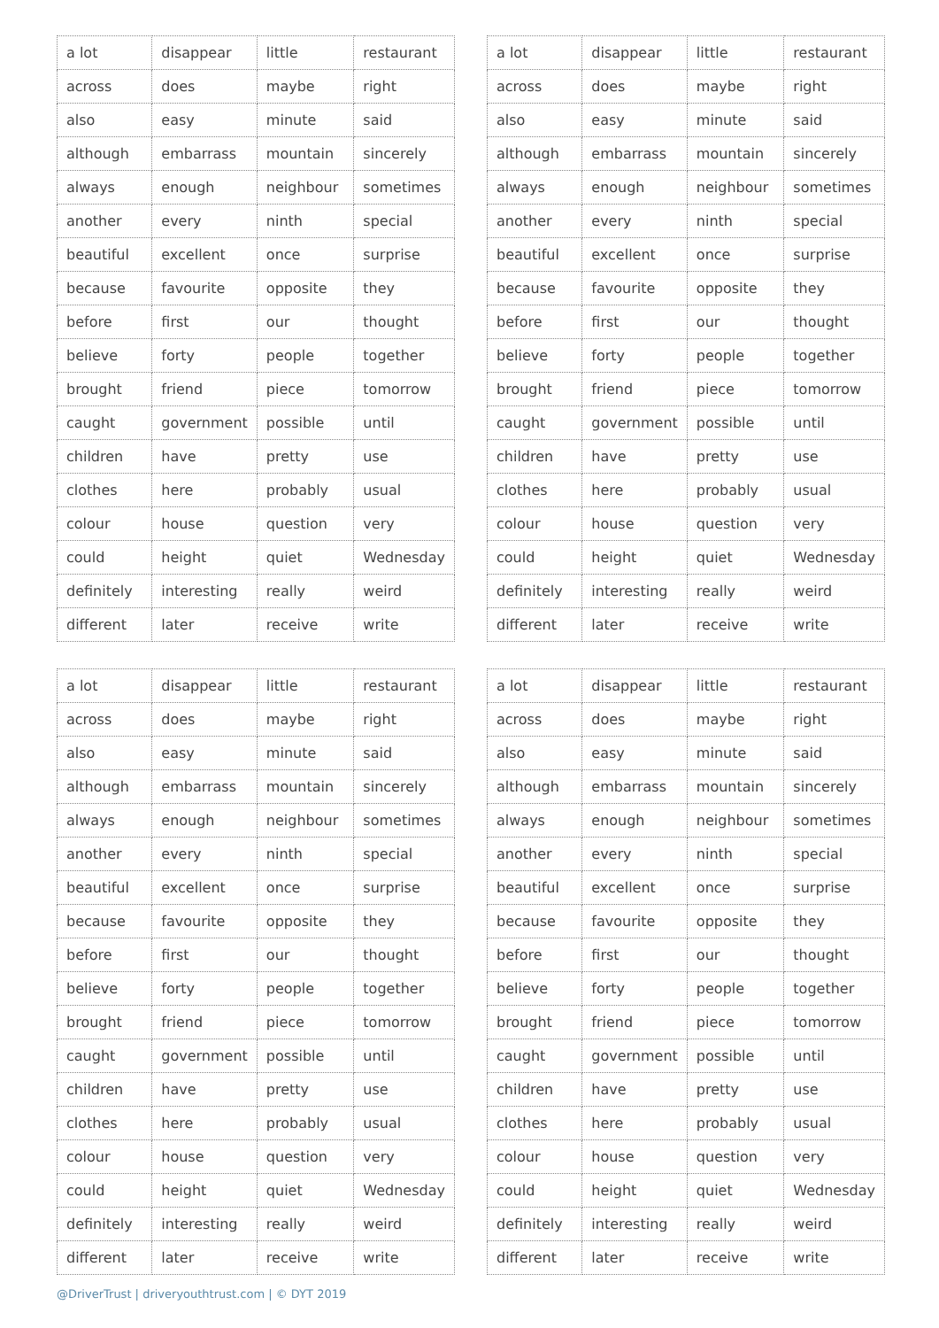| a lot | disappear | little | restaurant |
| across | does | maybe | right |
| also | easy | minute | said |
| although | embarrass | mountain | sincerely |
| always | enough | neighbour | sometimes |
| another | every | ninth | special |
| beautiful | excellent | once | surprise |
| because | favourite | opposite | they |
| before | first | our | thought |
| believe | forty | people | together |
| brought | friend | piece | tomorrow |
| caught | government | possible | until |
| children | have | pretty | use |
| clothes | here | probably | usual |
| colour | house | question | very |
| could | height | quiet | Wednesday |
| definitely | interesting | really | weird |
| different | later | receive | write |
| a lot | disappear | little | restaurant |
| across | does | maybe | right |
| also | easy | minute | said |
| although | embarrass | mountain | sincerely |
| always | enough | neighbour | sometimes |
| another | every | ninth | special |
| beautiful | excellent | once | surprise |
| because | favourite | opposite | they |
| before | first | our | thought |
| believe | forty | people | together |
| brought | friend | piece | tomorrow |
| caught | government | possible | until |
| children | have | pretty | use |
| clothes | here | probably | usual |
| colour | house | question | very |
| could | height | quiet | Wednesday |
| definitely | interesting | really | weird |
| different | later | receive | write |
| a lot | disappear | little | restaurant |
| across | does | maybe | right |
| also | easy | minute | said |
| although | embarrass | mountain | sincerely |
| always | enough | neighbour | sometimes |
| another | every | ninth | special |
| beautiful | excellent | once | surprise |
| because | favourite | opposite | they |
| before | first | our | thought |
| believe | forty | people | together |
| brought | friend | piece | tomorrow |
| caught | government | possible | until |
| children | have | pretty | use |
| clothes | here | probably | usual |
| colour | house | question | very |
| could | height | quiet | Wednesday |
| definitely | interesting | really | weird |
| different | later | receive | write |
| a lot | disappear | little | restaurant |
| across | does | maybe | right |
| also | easy | minute | said |
| although | embarrass | mountain | sincerely |
| always | enough | neighbour | sometimes |
| another | every | ninth | special |
| beautiful | excellent | once | surprise |
| because | favourite | opposite | they |
| before | first | our | thought |
| believe | forty | people | together |
| brought | friend | piece | tomorrow |
| caught | government | possible | until |
| children | have | pretty | use |
| clothes | here | probably | usual |
| colour | house | question | very |
| could | height | quiet | Wednesday |
| definitely | interesting | really | weird |
| different | later | receive | write |
@DriverTrust | driveryouthtrust.com | © DYT 2019